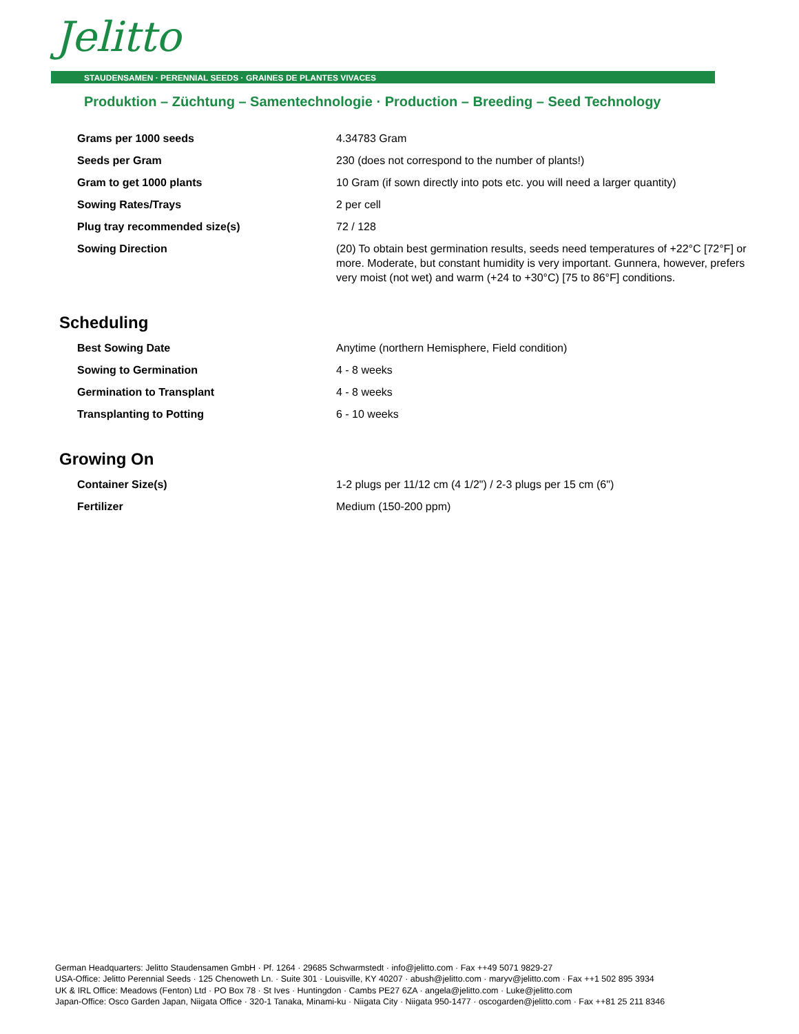Jelitto
STAUDENSAMEN · PERENNIAL SEEDS · GRAINES DE PLANTES VIVACES
Produktion – Züchtung – Samentechnologie · Production – Breeding – Seed Technology
| Grams per 1000 seeds | 4.34783 Gram |
| Seeds per Gram | 230 (does not correspond to the number of plants!) |
| Gram to get 1000 plants | 10 Gram (if sown directly into pots etc. you will need a larger quantity) |
| Sowing Rates/Trays | 2 per cell |
| Plug tray recommended size(s) | 72 / 128 |
| Sowing Direction | (20) To obtain best germination results, seeds need temperatures of +22°C [72°F] or more. Moderate, but constant humidity is very important. Gunnera, however, prefers very moist (not wet) and warm (+24 to +30°C) [75 to 86°F] conditions. |
Scheduling
| Best Sowing Date | Anytime (northern Hemisphere, Field condition) |
| Sowing to Germination | 4 - 8 weeks |
| Germination to Transplant | 4 - 8 weeks |
| Transplanting to Potting | 6 - 10 weeks |
Growing On
| Container Size(s) | 1-2 plugs per 11/12 cm (4 1/2") / 2-3 plugs per 15 cm (6") |
| Fertilizer | Medium (150-200 ppm) |
German Headquarters: Jelitto Staudensamen GmbH · Pf. 1264 · 29685 Schwarmstedt · info@jelitto.com · Fax ++49 5071 9829-27
USA-Office: Jelitto Perennial Seeds · 125 Chenoweth Ln. · Suite 301 · Louisville, KY 40207 · abush@jelitto.com · maryv@jelitto.com · Fax ++1 502 895 3934
UK & IRL Office: Meadows (Fenton) Ltd · PO Box 78 · St Ives · Huntingdon · Cambs PE27 6ZA · angela@jelitto.com · Luke@jelitto.com
Japan-Office: Osco Garden Japan, Niigata Office · 320-1 Tanaka, Minami-ku · Niigata City · Niigata 950-1477 · oscogarden@jelitto.com · Fax ++81 25 211 8346